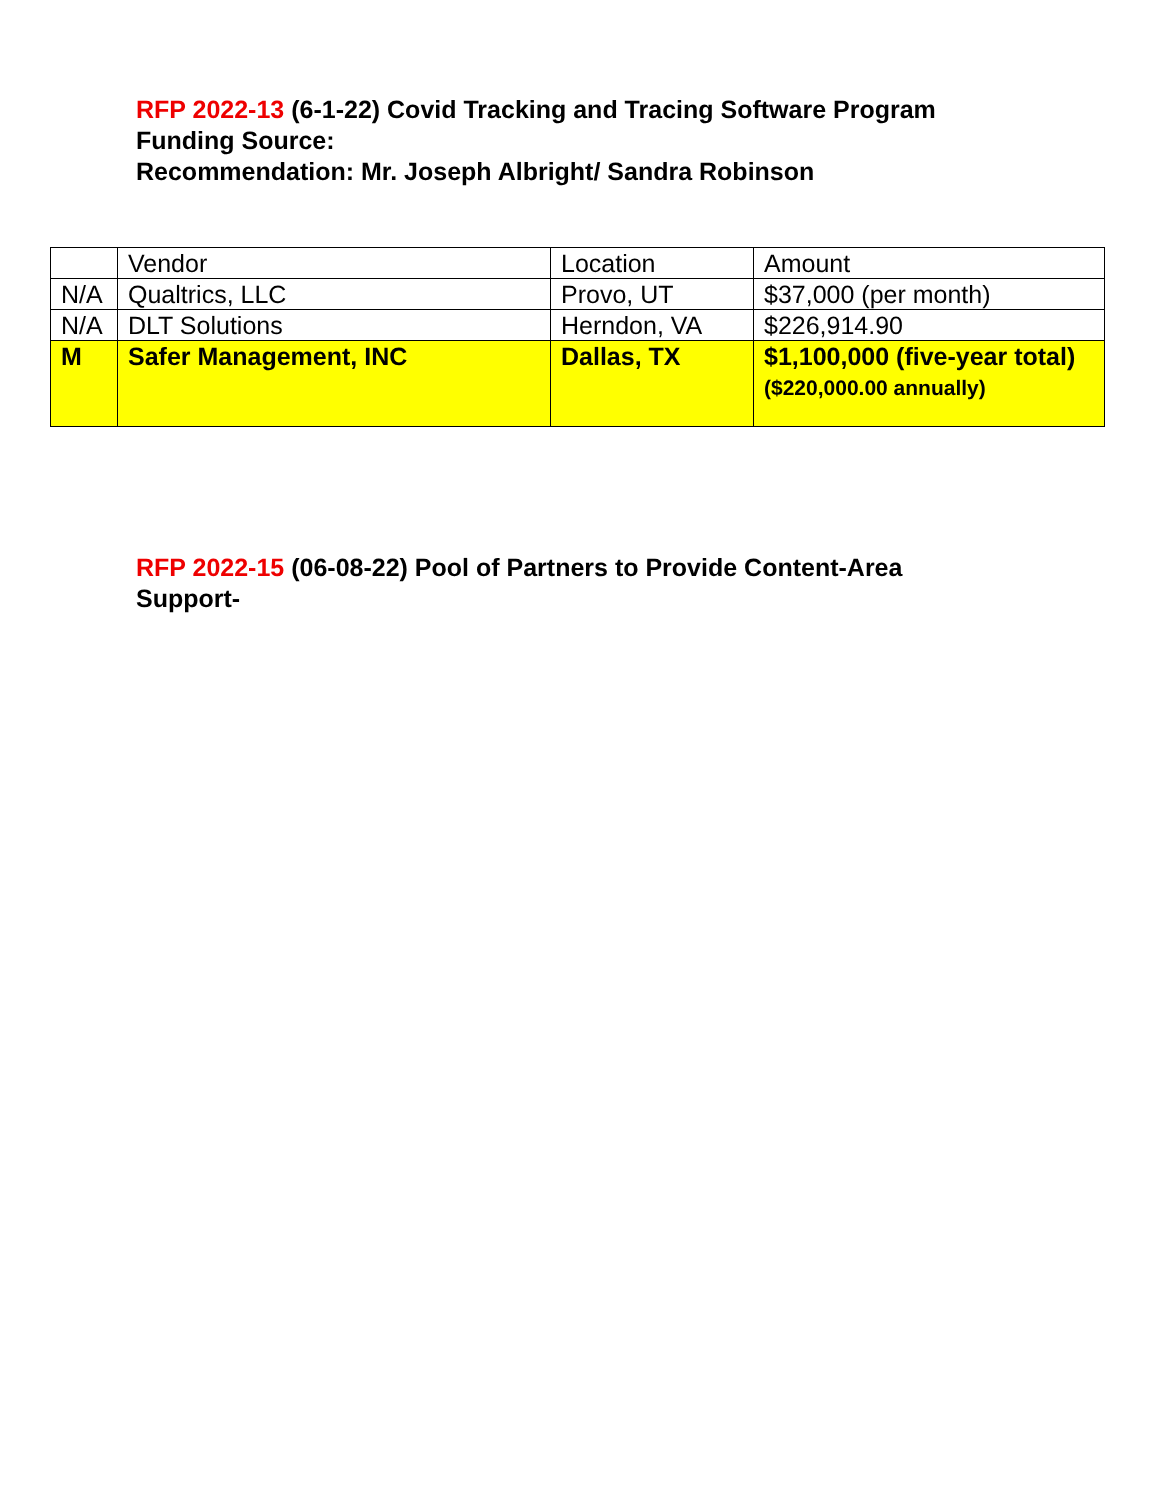RFP 2022-13 (6-1-22) Covid Tracking and Tracing Software Program
Funding Source:
Recommendation: Mr. Joseph Albright/ Sandra Robinson
| | Vendor | Location | Amount |
| N/A | Qualtrics, LLC | Provo, UT | $37,000 (per month) |
| N/A | DLT Solutions | Herndon, VA | $226,914.90 |
| M | Safer Management, INC | Dallas, TX | $1,100,000 (five-year total) ($220,000.00 annually) |
RFP 2022-15 (06-08-22) Pool of Partners to Provide Content-Area
Support-